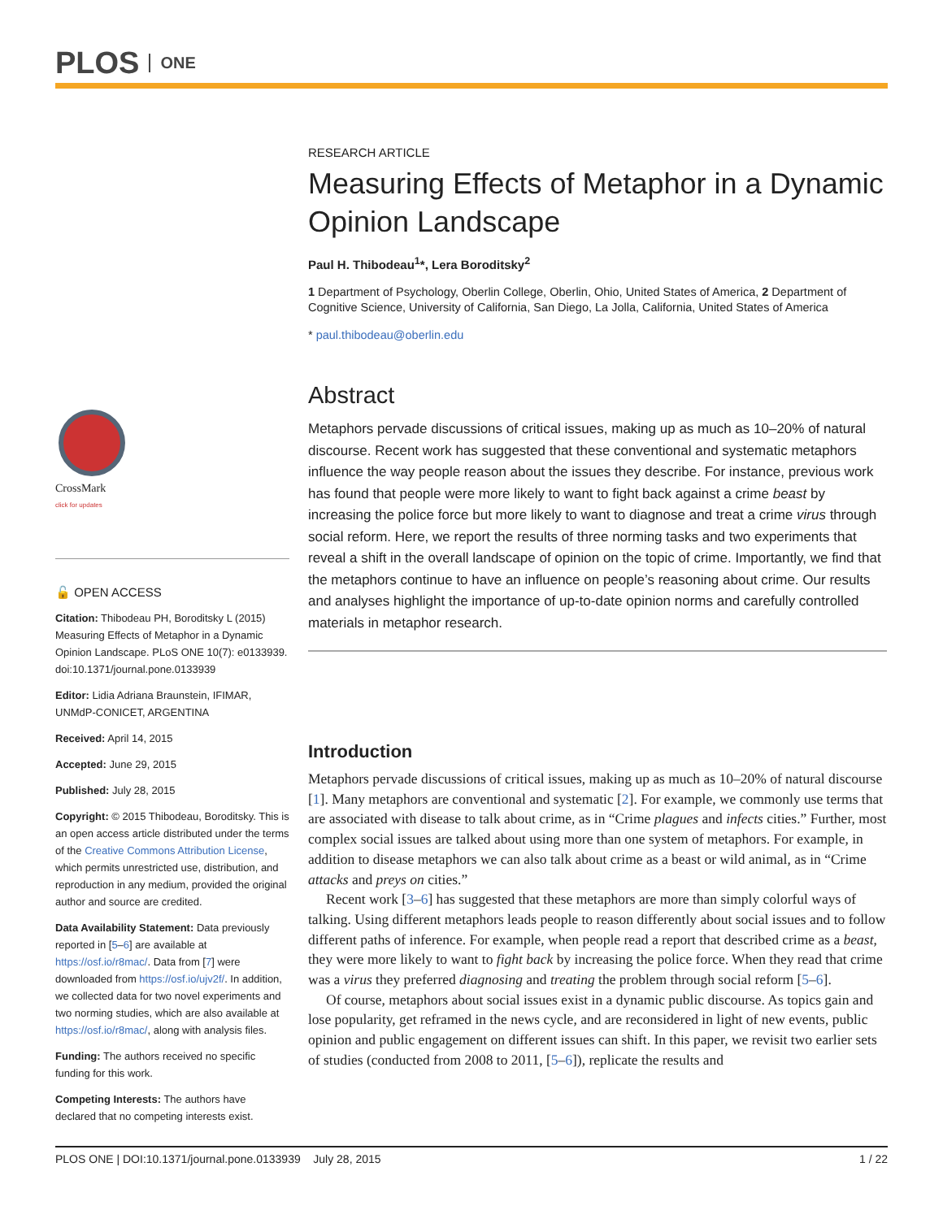PLOS ONE
CrossMark
click for updates
🔓 OPEN ACCESS
Citation: Thibodeau PH, Boroditsky L (2015) Measuring Effects of Metaphor in a Dynamic Opinion Landscape. PLoS ONE 10(7): e0133939. doi:10.1371/journal.pone.0133939
Editor: Lidia Adriana Braunstein, IFIMAR, UNMdP-CONICET, ARGENTINA
Received: April 14, 2015
Accepted: June 29, 2015
Published: July 28, 2015
Copyright: © 2015 Thibodeau, Boroditsky. This is an open access article distributed under the terms of the Creative Commons Attribution License, which permits unrestricted use, distribution, and reproduction in any medium, provided the original author and source are credited.
Data Availability Statement: Data previously reported in [5–6] are available at https://osf.io/r8mac/. Data from [7] were downloaded from https://osf.io/ujv2f/. In addition, we collected data for two novel experiments and two norming studies, which are also available at https://osf.io/r8mac/, along with analysis files.
Funding: The authors received no specific funding for this work.
Competing Interests: The authors have declared that no competing interests exist.
RESEARCH ARTICLE
Measuring Effects of Metaphor in a Dynamic Opinion Landscape
Paul H. Thibodeau<sup>1</sup>*, Lera Boroditsky<sup>2</sup>
1 Department of Psychology, Oberlin College, Oberlin, Ohio, United States of America, 2 Department of Cognitive Science, University of California, San Diego, La Jolla, California, United States of America
* paul.thibodeau@oberlin.edu
Abstract
Metaphors pervade discussions of critical issues, making up as much as 10–20% of natural discourse. Recent work has suggested that these conventional and systematic metaphors influence the way people reason about the issues they describe. For instance, previous work has found that people were more likely to want to fight back against a crime beast by increasing the police force but more likely to want to diagnose and treat a crime virus through social reform. Here, we report the results of three norming tasks and two experiments that reveal a shift in the overall landscape of opinion on the topic of crime. Importantly, we find that the metaphors continue to have an influence on people’s reasoning about crime. Our results and analyses highlight the importance of up-to-date opinion norms and carefully controlled materials in metaphor research.
Introduction
Metaphors pervade discussions of critical issues, making up as much as 10–20% of natural discourse [1]. Many metaphors are conventional and systematic [2]. For example, we commonly use terms that are associated with disease to talk about crime, as in “Crime plagues and infects cities.” Further, most complex social issues are talked about using more than one system of metaphors. For example, in addition to disease metaphors we can also talk about crime as a beast or wild animal, as in “Crime attacks and preys on cities.”
Recent work [3–6] has suggested that these metaphors are more than simply colorful ways of talking. Using different metaphors leads people to reason differently about social issues and to follow different paths of inference. For example, when people read a report that described crime as a beast, they were more likely to want to fight back by increasing the police force. When they read that crime was a virus they preferred diagnosing and treating the problem through social reform [5–6].
Of course, metaphors about social issues exist in a dynamic public discourse. As topics gain and lose popularity, get reframed in the news cycle, and are reconsidered in light of new events, public opinion and public engagement on different issues can shift. In this paper, we revisit two earlier sets of studies (conducted from 2008 to 2011, [5–6]), replicate the results and
PLOS ONE | DOI:10.1371/journal.pone.0133939 July 28, 2015 1 / 22